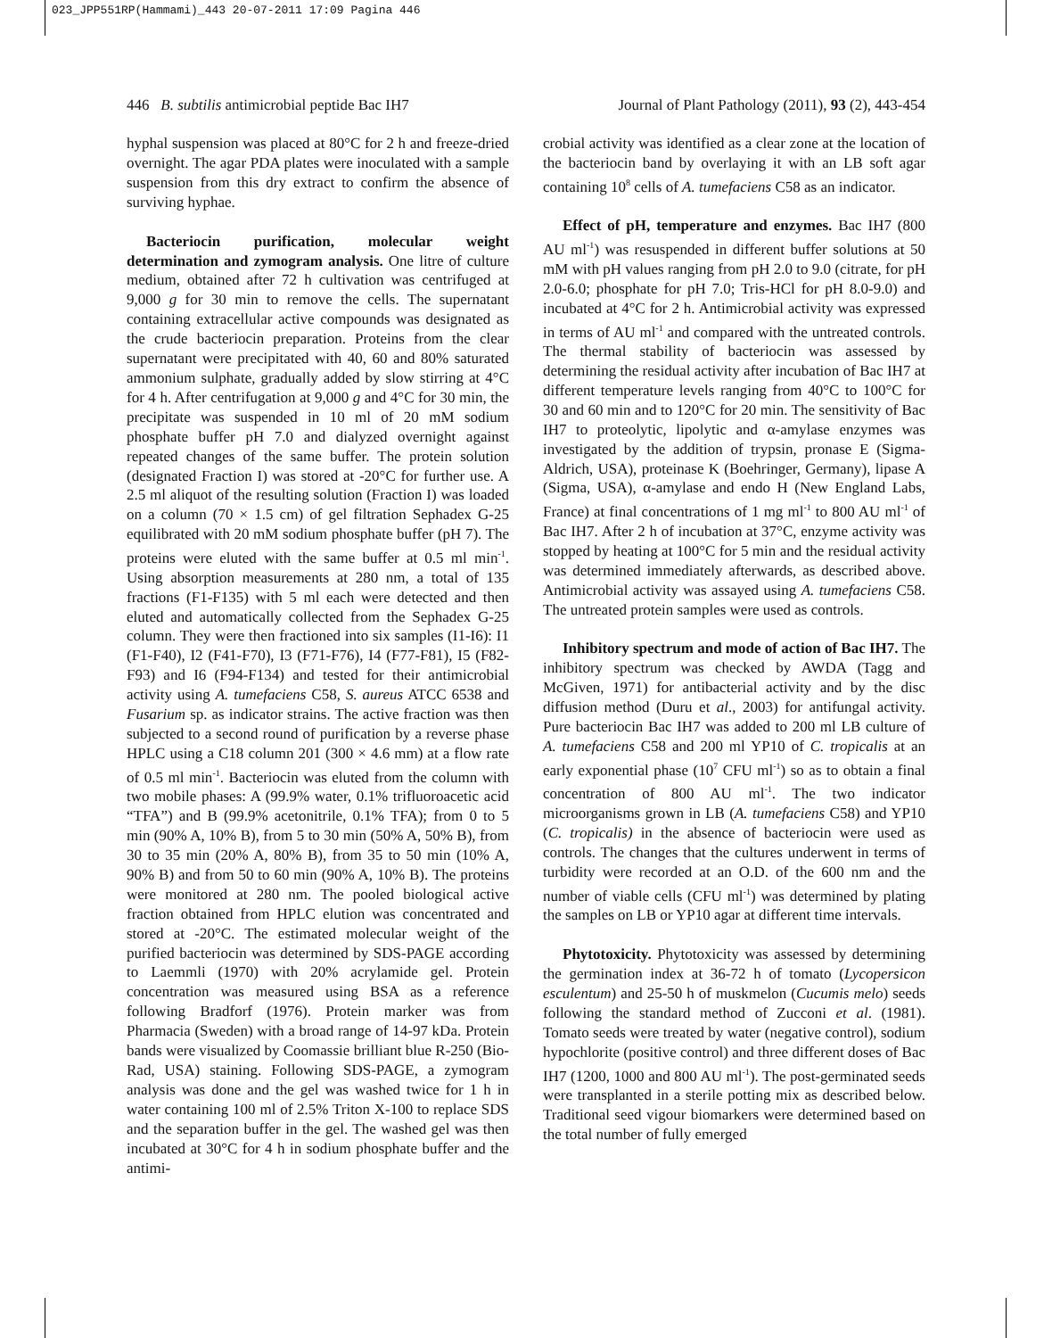023_JPP551RP(Hammami)_443 20-07-2011 17:09 Pagina 446
446 B. subtilis antimicrobial peptide Bac IH7 Journal of Plant Pathology (2011), 93 (2), 443-454
hyphal suspension was placed at 80°C for 2 h and freeze-dried overnight. The agar PDA plates were inoculated with a sample suspension from this dry extract to confirm the absence of surviving hyphae.
Bacteriocin purification, molecular weight determination and zymogram analysis. One litre of culture medium, obtained after 72 h cultivation was centrifuged at 9,000 g for 30 min to remove the cells. The supernatant containing extracellular active compounds was designated as the crude bacteriocin preparation. Proteins from the clear supernatant were precipitated with 40, 60 and 80% saturated ammonium sulphate, gradually added by slow stirring at 4°C for 4 h. After centrifugation at 9,000 g and 4°C for 30 min, the precipitate was suspended in 10 ml of 20 mM sodium phosphate buffer pH 7.0 and dialyzed overnight against repeated changes of the same buffer. The protein solution (designated Fraction I) was stored at -20°C for further use. A 2.5 ml aliquot of the resulting solution (Fraction I) was loaded on a column (70 × 1.5 cm) of gel filtration Sephadex G-25 equilibrated with 20 mM sodium phosphate buffer (pH 7). The proteins were eluted with the same buffer at 0.5 ml min<sup>-1</sup>. Using absorption measurements at 280 nm, a total of 135 fractions (F1-F135) with 5 ml each were detected and then eluted and automatically collected from the Sephadex G-25 column. They were then fractioned into six samples (I1-I6): I1 (F1-F40), I2 (F41-F70), I3 (F71-F76), I4 (F77-F81), I5 (F82-F93) and I6 (F94-F134) and tested for their antimicrobial activity using A. tumefaciens C58, S. aureus ATCC 6538 and Fusarium sp. as indicator strains. The active fraction was then subjected to a second round of purification by a reverse phase HPLC using a C18 column 201 (300 × 4.6 mm) at a flow rate of 0.5 ml min<sup>-1</sup>. Bacteriocin was eluted from the column with two mobile phases: A (99.9% water, 0.1% trifluoroacetic acid “TFA”) and B (99.9% acetonitrile, 0.1% TFA); from 0 to 5 min (90% A, 10% B), from 5 to 30 min (50% A, 50% B), from 30 to 35 min (20% A, 80% B), from 35 to 50 min (10% A, 90% B) and from 50 to 60 min (90% A, 10% B). The proteins were monitored at 280 nm. The pooled biological active fraction obtained from HPLC elution was concentrated and stored at -20°C. The estimated molecular weight of the purified bacteriocin was determined by SDS-PAGE according to Laemmli (1970) with 20% acrylamide gel. Protein concentration was measured using BSA as a reference following Bradforf (1976). Protein marker was from Pharmacia (Sweden) with a broad range of 14-97 kDa. Protein bands were visualized by Coomassie brilliant blue R-250 (Bio-Rad, USA) staining. Following SDS-PAGE, a zymogram analysis was done and the gel was washed twice for 1 h in water containing 100 ml of 2.5% Triton X-100 to replace SDS and the separation buffer in the gel. The washed gel was then incubated at 30°C for 4 h in sodium phosphate buffer and the antimi-
crobial activity was identified as a clear zone at the location of the bacteriocin band by overlaying it with an LB soft agar containing 10<sup>8</sup> cells of A. tumefaciens C58 as an indicator.
Effect of pH, temperature and enzymes. Bac IH7 (800 AU ml<sup>-1</sup>) was resuspended in different buffer solutions at 50 mM with pH values ranging from pH 2.0 to 9.0 (citrate, for pH 2.0-6.0; phosphate for pH 7.0; Tris-HCl for pH 8.0-9.0) and incubated at 4°C for 2 h. Antimicrobial activity was expressed in terms of AU ml<sup>-1</sup> and compared with the untreated controls. The thermal stability of bacteriocin was assessed by determining the residual activity after incubation of Bac IH7 at different temperature levels ranging from 40°C to 100°C for 30 and 60 min and to 120°C for 20 min. The sensitivity of Bac IH7 to proteolytic, lipolytic and α-amylase enzymes was investigated by the addition of trypsin, pronase E (Sigma-Aldrich, USA), proteinase K (Boehringer, Germany), lipase A (Sigma, USA), α-amylase and endo H (New England Labs, France) at final concentrations of 1 mg ml<sup>-1</sup> to 800 AU ml<sup>-1</sup> of Bac IH7. After 2 h of incubation at 37°C, enzyme activity was stopped by heating at 100°C for 5 min and the residual activity was determined immediately afterwards, as described above. Antimicrobial activity was assayed using A. tumefaciens C58. The untreated protein samples were used as controls.
Inhibitory spectrum and mode of action of Bac IH7. The inhibitory spectrum was checked by AWDA (Tagg and McGiven, 1971) for antibacterial activity and by the disc diffusion method (Duru et al., 2003) for antifungal activity. Pure bacteriocin Bac IH7 was added to 200 ml LB culture of A. tumefaciens C58 and 200 ml YP10 of C. tropicalis at an early exponential phase (10<sup>7</sup> CFU ml<sup>-1</sup>) so as to obtain a final concentration of 800 AU ml<sup>-1</sup>. The two indicator microorganisms grown in LB (A. tumefaciens C58) and YP10 (C. tropicalis) in the absence of bacteriocin were used as controls. The changes that the cultures underwent in terms of turbidity were recorded at an O.D. of the 600 nm and the number of viable cells (CFU ml<sup>-1</sup>) was determined by plating the samples on LB or YP10 agar at different time intervals.
Phytotoxicity. Phytotoxicity was assessed by determining the germination index at 36-72 h of tomato (Lycopersicon esculentum) and 25-50 h of muskmelon (Cucumis melo) seeds following the standard method of Zucconi et al. (1981). Tomato seeds were treated by water (negative control), sodium hypochlorite (positive control) and three different doses of Bac IH7 (1200, 1000 and 800 AU ml<sup>-1</sup>). The post-germinated seeds were transplanted in a sterile potting mix as described below. Traditional seed vigour biomarkers were determined based on the total number of fully emerged